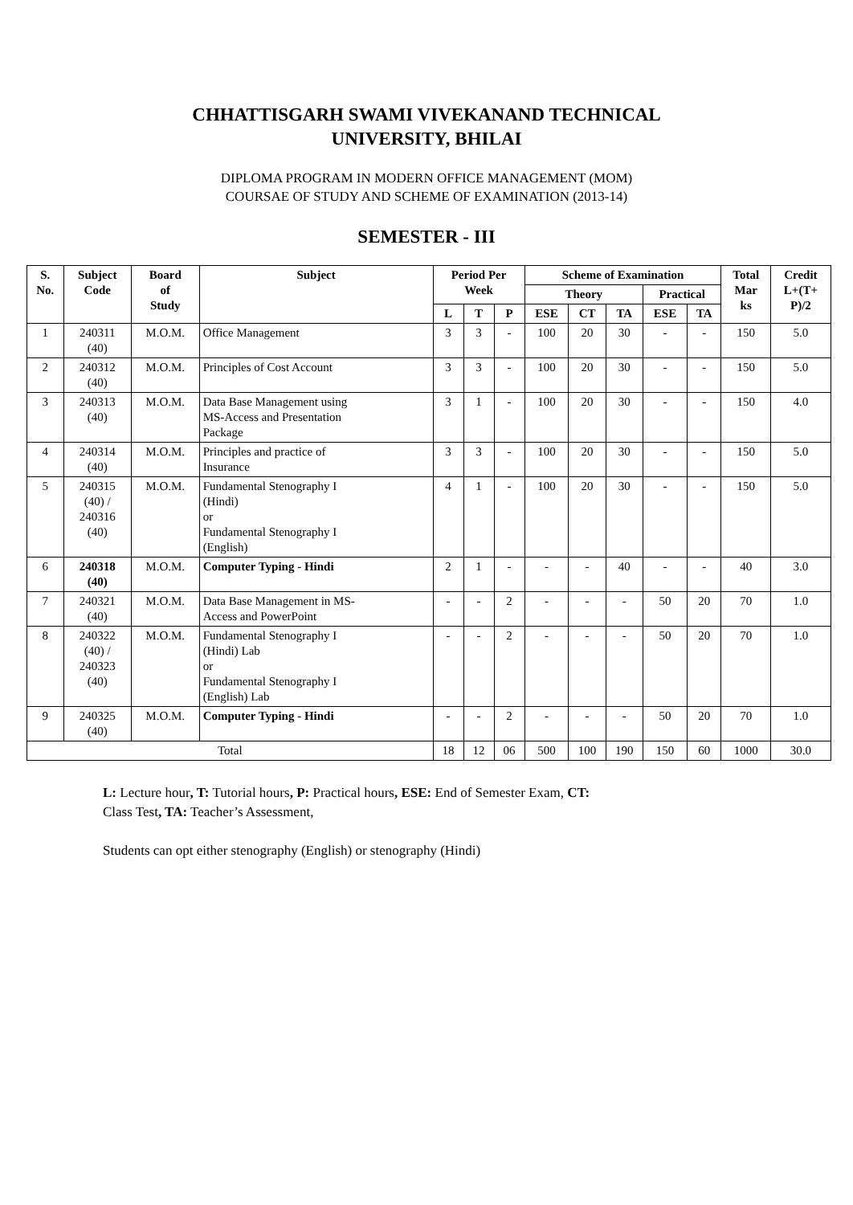CHHATTISGARH SWAMI VIVEKANAND TECHNICAL
UNIVERSITY, BHILAI
DIPLOMA PROGRAM IN MODERN OFFICE MANAGEMENT (MOM)
COURSAE OF STUDY AND SCHEME OF EXAMINATION (2013-14)
SEMESTER - III
| S. No. | Subject Code | Board of Study | Subject | Period Per Week | | | Scheme of Examination | | | | | Total Mar ks | Credit L+(T+ P)/2 |
| --- | --- | --- | --- | --- | --- | --- | --- | --- | --- | --- | --- | --- | --- |
| | | | | | | | Theory | | | Practical | | | |
| | | | | L | T | P | ESE | CT | TA | ESE | TA | | |
| 1 | 240311 (40) | M.O.M. | Office Management | 3 | 3 | - | 100 | 20 | 30 | - | - | 150 | 5.0 |
| 2 | 240312 (40) | M.O.M. | Principles of Cost Account | 3 | 3 | - | 100 | 20 | 30 | - | - | 150 | 5.0 |
| 3 | 240313 (40) | M.O.M. | Data Base Management using MS-Access and Presentation Package | 3 | 1 | - | 100 | 20 | 30 | - | - | 150 | 4.0 |
| 4 | 240314 (40) | M.O.M. | Principles and practice of Insurance | 3 | 3 | - | 100 | 20 | 30 | - | - | 150 | 5.0 |
| 5 | 240315 (40) / 240316 (40) | M.O.M. | Fundamental Stenography I (Hindi) or Fundamental Stenography I (English) | 4 | 1 | - | 100 | 20 | 30 | - | - | 150 | 5.0 |
| 6 | 240318 (40) | M.O.M. | Computer Typing - Hindi | 2 | 1 | - | - | - | 40 | - | - | 40 | 3.0 |
| 7 | 240321 (40) | M.O.M. | Data Base Management in MS- Access and PowerPoint | - | - | 2 | - | - | - | 50 | 20 | 70 | 1.0 |
| 8 | 240322 (40) / 240323 (40) | M.O.M. | Fundamental Stenography I (Hindi) Lab or Fundamental Stenography I (English) Lab | - | - | 2 | - | - | - | 50 | 20 | 70 | 1.0 |
| 9 | 240325 (40) | M.O.M. | Computer Typing - Hindi | - | - | 2 | - | - | - | 50 | 20 | 70 | 1.0 |
| Total | | | | 18 | 12 | 06 | 500 | 100 | 190 | 150 | 60 | 1000 | 30.0 |
L: Lecture hour, T: Tutorial hours, P: Practical hours, ESE: End of Semester Exam, CT:
Class Test, TA: Teacher’s Assessment,
Students can opt either stenography (English) or stenography (Hindi)